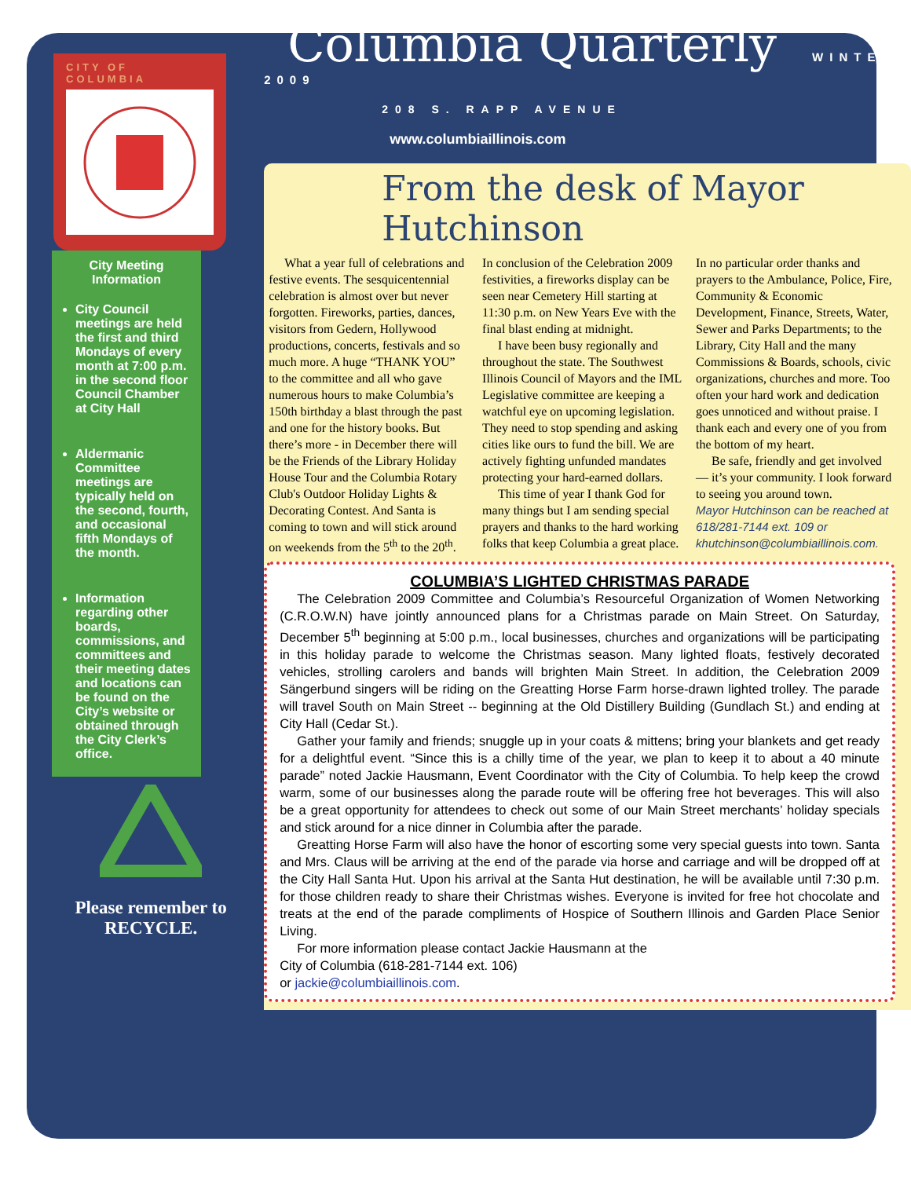CITY OF COLUMBIA
City Meeting Information
City Council meetings are held the first and third Mondays of every month at 7:00 p.m. in the second floor Council Chamber at City Hall
Aldermanic Committee meetings are typically held on the second, fourth, and occasional fifth Mondays of the month.
Information regarding other boards, commissions, and committees and their meeting dates and locations can be found on the City’s website or obtained through the City Clerk’s office.
Please remember to RECYCLE.
Columbia Quarterly
WINTER 2009
208 S. RAPP AVENUE
www.columbiaillinois.com
From the desk of Mayor Hutchinson
What a year full of celebrations and festive events. The sesquicentennial celebration is almost over but never forgotten. Fireworks, parties, dances, visitors from Gedern, Hollywood productions, concerts, festivals and so much more. A huge “THANK YOU” to the committee and all who gave numerous hours to make Columbia’s 150th birthday a blast through the past and one for the history books. But there’s more - in December there will be the Friends of the Library Holiday House Tour and the Columbia Rotary Club's Outdoor Holiday Lights & Decorating Contest. And Santa is coming to town and will stick around on weekends from the 5<sup>th</sup> to the 20<sup>th</sup>. In conclusion of the Celebration 2009 festivities, a fireworks display can be seen near Cemetery Hill starting at 11:30 p.m. on New Years Eve with the final blast ending at midnight.
I have been busy regionally and throughout the state. The Southwest Illinois Council of Mayors and the IML Legislative committee are keeping a watchful eye on upcoming legislation. They need to stop spending and asking cities like ours to fund the bill. We are actively fighting unfunded mandates protecting your hard-earned dollars.
This time of year I thank God for many things but I am sending special prayers and thanks to the hard working folks that keep Columbia a great place. In no particular order thanks and prayers to the Ambulance, Police, Fire, Community & Economic Development, Finance, Streets, Water, Sewer and Parks Departments; to the Library, City Hall and the many Commissions & Boards, schools, civic organizations, churches and more. Too often your hard work and dedication goes unnoticed and without praise. I thank each and every one of you from the bottom of my heart.
Be safe, friendly and get involved — it’s your community. I look forward to seeing you around town.
Mayor Hutchinson can be reached at 618/281-7144 ext. 109 or khutchinson@columbiaillinois.com.
COLUMBIA’S LIGHTED CHRISTMAS PARADE
The Celebration 2009 Committee and Columbia’s Resourceful Organization of Women Networking (C.R.O.W.N) have jointly announced plans for a Christmas parade on Main Street. On Saturday, December 5<sup>th</sup> beginning at 5:00 p.m., local businesses, churches and organizations will be participating in this holiday parade to welcome the Christmas season. Many lighted floats, festively decorated vehicles, strolling carolers and bands will brighten Main Street. In addition, the Celebration 2009 Sängerbund singers will be riding on the Greatting Horse Farm horse-drawn lighted trolley. The parade will travel South on Main Street -- beginning at the Old Distillery Building (Gundlach St.) and ending at City Hall (Cedar St.).
Gather your family and friends; snuggle up in your coats & mittens; bring your blankets and get ready for a delightful event. “Since this is a chilly time of the year, we plan to keep it to about a 40 minute parade” noted Jackie Hausmann, Event Coordinator with the City of Columbia. To help keep the crowd warm, some of our businesses along the parade route will be offering free hot beverages. This will also be a great opportunity for attendees to check out some of our Main Street merchants’ holiday specials and stick around for a nice dinner in Columbia after the parade.
Greatting Horse Farm will also have the honor of escorting some very special guests into town. Santa and Mrs. Claus will be arriving at the end of the parade via horse and carriage and will be dropped off at the City Hall Santa Hut. Upon his arrival at the Santa Hut destination, he will be available until 7:30 p.m. for those children ready to share their Christmas wishes. Everyone is invited for free hot chocolate and treats at the end of the parade compliments of Hospice of Southern Illinois and Garden Place Senior Living.
For more information please contact Jackie Hausmann at the
City of Columbia (618-281-7144 ext. 106)
or jackie@columbiaillinois.com.